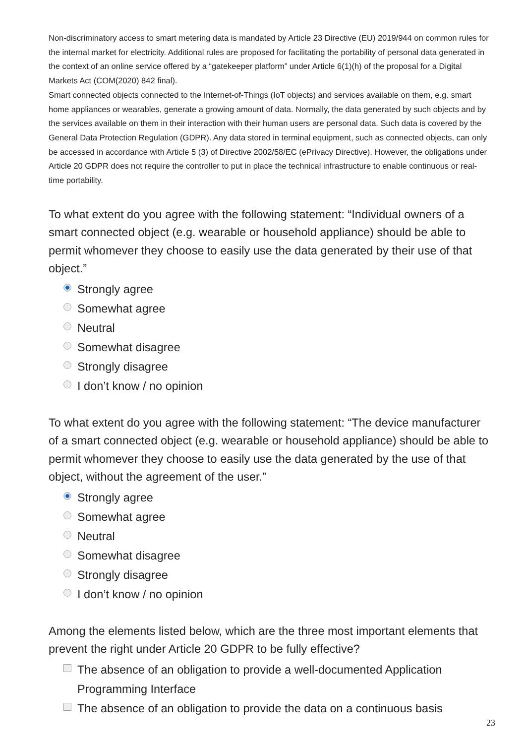Non-discriminatory access to smart metering data is mandated by Article 23 Directive (EU) 2019/944 on common rules for the internal market for electricity. Additional rules are proposed for facilitating the portability of personal data generated in the context of an online service offered by a “gatekeeper platform” under Article 6(1)(h) of the proposal for a Digital Markets Act (COM(2020) 842 final).
Smart connected objects connected to the Internet-of-Things (IoT objects) and services available on them, e.g. smart home appliances or wearables, generate a growing amount of data. Normally, the data generated by such objects and by the services available on them in their interaction with their human users are personal data. Such data is covered by the General Data Protection Regulation (GDPR). Any data stored in terminal equipment, such as connected objects, can only be accessed in accordance with Article 5 (3) of Directive 2002/58/EC (ePrivacy Directive). However, the obligations under Article 20 GDPR does not require the controller to put in place the technical infrastructure to enable continuous or real-time portability.
To what extent do you agree with the following statement: “Individual owners of a smart connected object (e.g. wearable or household appliance) should be able to permit whomever they choose to easily use the data generated by their use of that object.”
Strongly agree
Somewhat agree
Neutral
Somewhat disagree
Strongly disagree
I don’t know / no opinion
To what extent do you agree with the following statement: “The device manufacturer of a smart connected object (e.g. wearable or household appliance) should be able to permit whomever they choose to easily use the data generated by the use of that object, without the agreement of the user.”
Strongly agree
Somewhat agree
Neutral
Somewhat disagree
Strongly disagree
I don’t know / no opinion
Among the elements listed below, which are the three most important elements that prevent the right under Article 20 GDPR to be fully effective?
The absence of an obligation to provide a well-documented Application Programming Interface
The absence of an obligation to provide the data on a continuous basis
23